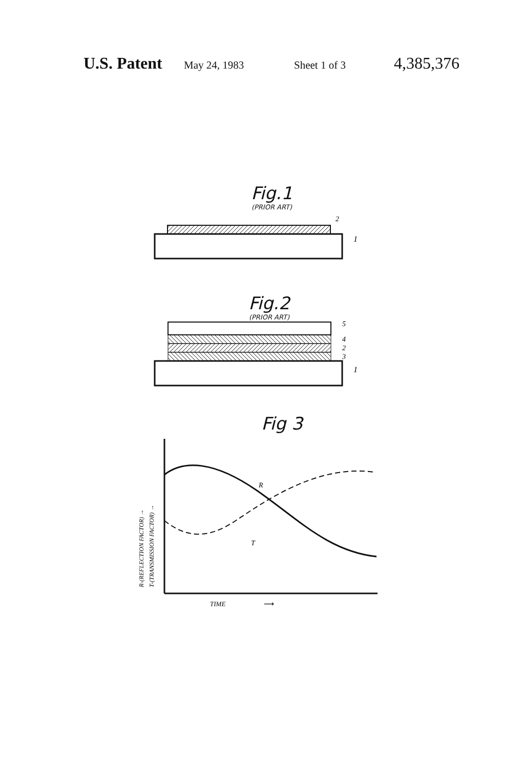U.S. Patent May 24, 1983 Sheet 1 of 3 4,385,376
Fig.1
(PRIOR ART)
2
1
Fig.2
(PRIOR ART)
5
4
2
3
1
Fig 3
R
T
TIME
⟶
R-(REFLECTION FACTOR) →
T-(TRANSMISSION FACTOR) →